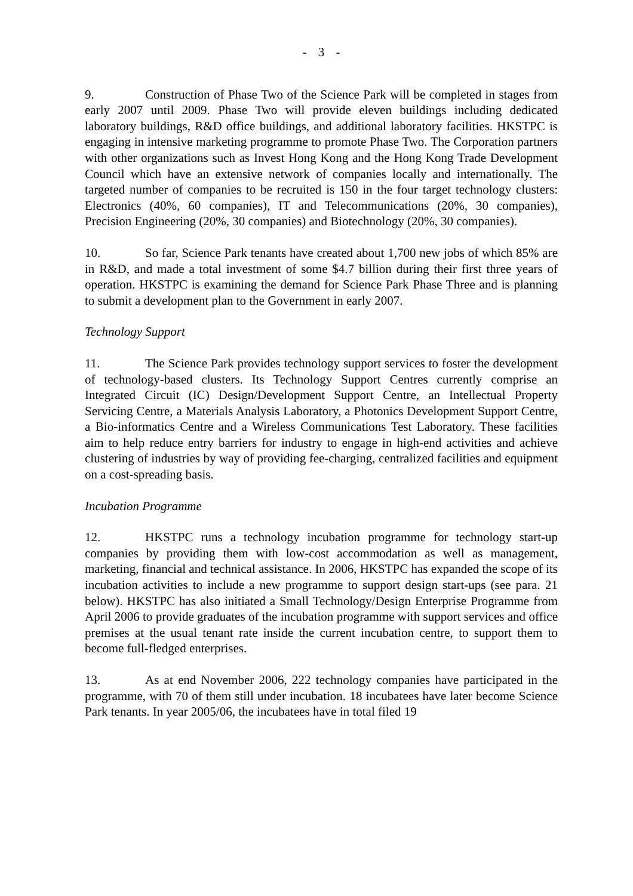- 3 -
9. Construction of Phase Two of the Science Park will be completed in stages from early 2007 until 2009. Phase Two will provide eleven buildings including dedicated laboratory buildings, R&D office buildings, and additional laboratory facilities. HKSTPC is engaging in intensive marketing programme to promote Phase Two. The Corporation partners with other organizations such as Invest Hong Kong and the Hong Kong Trade Development Council which have an extensive network of companies locally and internationally. The targeted number of companies to be recruited is 150 in the four target technology clusters: Electronics (40%, 60 companies), IT and Telecommunications (20%, 30 companies), Precision Engineering (20%, 30 companies) and Biotechnology (20%, 30 companies).
10. So far, Science Park tenants have created about 1,700 new jobs of which 85% are in R&D, and made a total investment of some $4.7 billion during their first three years of operation. HKSTPC is examining the demand for Science Park Phase Three and is planning to submit a development plan to the Government in early 2007.
Technology Support
11. The Science Park provides technology support services to foster the development of technology-based clusters. Its Technology Support Centres currently comprise an Integrated Circuit (IC) Design/Development Support Centre, an Intellectual Property Servicing Centre, a Materials Analysis Laboratory, a Photonics Development Support Centre, a Bio-informatics Centre and a Wireless Communications Test Laboratory. These facilities aim to help reduce entry barriers for industry to engage in high-end activities and achieve clustering of industries by way of providing fee-charging, centralized facilities and equipment on a cost-spreading basis.
Incubation Programme
12. HKSTPC runs a technology incubation programme for technology start-up companies by providing them with low-cost accommodation as well as management, marketing, financial and technical assistance. In 2006, HKSTPC has expanded the scope of its incubation activities to include a new programme to support design start-ups (see para. 21 below). HKSTPC has also initiated a Small Technology/Design Enterprise Programme from April 2006 to provide graduates of the incubation programme with support services and office premises at the usual tenant rate inside the current incubation centre, to support them to become full-fledged enterprises.
13. As at end November 2006, 222 technology companies have participated in the programme, with 70 of them still under incubation. 18 incubatees have later become Science Park tenants. In year 2005/06, the incubatees have in total filed 19